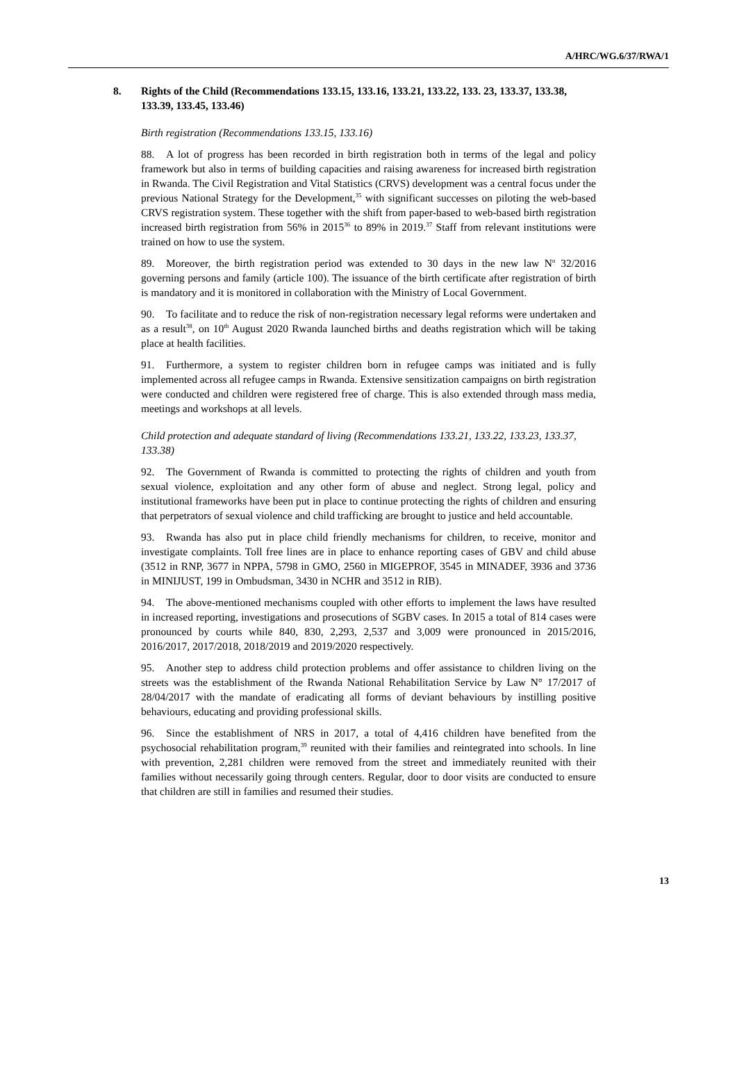A/HRC/WG.6/37/RWA/1
8. Rights of the Child (Recommendations 133.15, 133.16, 133.21, 133.22, 133. 23, 133.37, 133.38, 133.39, 133.45, 133.46)
Birth registration (Recommendations 133.15, 133.16)
88. A lot of progress has been recorded in birth registration both in terms of the legal and policy framework but also in terms of building capacities and raising awareness for increased birth registration in Rwanda. The Civil Registration and Vital Statistics (CRVS) development was a central focus under the previous National Strategy for the Development,<sup>35</sup> with significant successes on piloting the web-based CRVS registration system. These together with the shift from paper-based to web-based birth registration increased birth registration from 56% in 2015<sup>36</sup> to 89% in 2019.<sup>37</sup> Staff from relevant institutions were trained on how to use the system.
89. Moreover, the birth registration period was extended to 30 days in the new law N<sup>o</sup> 32/2016 governing persons and family (article 100). The issuance of the birth certificate after registration of birth is mandatory and it is monitored in collaboration with the Ministry of Local Government.
90. To facilitate and to reduce the risk of non-registration necessary legal reforms were undertaken and as a result<sup>38</sup>, on 10<sup>th</sup> August 2020 Rwanda launched births and deaths registration which will be taking place at health facilities.
91. Furthermore, a system to register children born in refugee camps was initiated and is fully implemented across all refugee camps in Rwanda. Extensive sensitization campaigns on birth registration were conducted and children were registered free of charge. This is also extended through mass media, meetings and workshops at all levels.
Child protection and adequate standard of living (Recommendations 133.21, 133.22, 133.23, 133.37, 133.38)
92. The Government of Rwanda is committed to protecting the rights of children and youth from sexual violence, exploitation and any other form of abuse and neglect. Strong legal, policy and institutional frameworks have been put in place to continue protecting the rights of children and ensuring that perpetrators of sexual violence and child trafficking are brought to justice and held accountable.
93. Rwanda has also put in place child friendly mechanisms for children, to receive, monitor and investigate complaints. Toll free lines are in place to enhance reporting cases of GBV and child abuse (3512 in RNP, 3677 in NPPA, 5798 in GMO, 2560 in MIGEPROF, 3545 in MINADEF, 3936 and 3736 in MINIJUST, 199 in Ombudsman, 3430 in NCHR and 3512 in RIB).
94. The above-mentioned mechanisms coupled with other efforts to implement the laws have resulted in increased reporting, investigations and prosecutions of SGBV cases. In 2015 a total of 814 cases were pronounced by courts while 840, 830, 2,293, 2,537 and 3,009 were pronounced in 2015/2016, 2016/2017, 2017/2018, 2018/2019 and 2019/2020 respectively.
95. Another step to address child protection problems and offer assistance to children living on the streets was the establishment of the Rwanda National Rehabilitation Service by Law N° 17/2017 of 28/04/2017 with the mandate of eradicating all forms of deviant behaviours by instilling positive behaviours, educating and providing professional skills.
96. Since the establishment of NRS in 2017, a total of 4,416 children have benefited from the psychosocial rehabilitation program,<sup>39</sup> reunited with their families and reintegrated into schools. In line with prevention, 2,281 children were removed from the street and immediately reunited with their families without necessarily going through centers. Regular, door to door visits are conducted to ensure that children are still in families and resumed their studies.
13